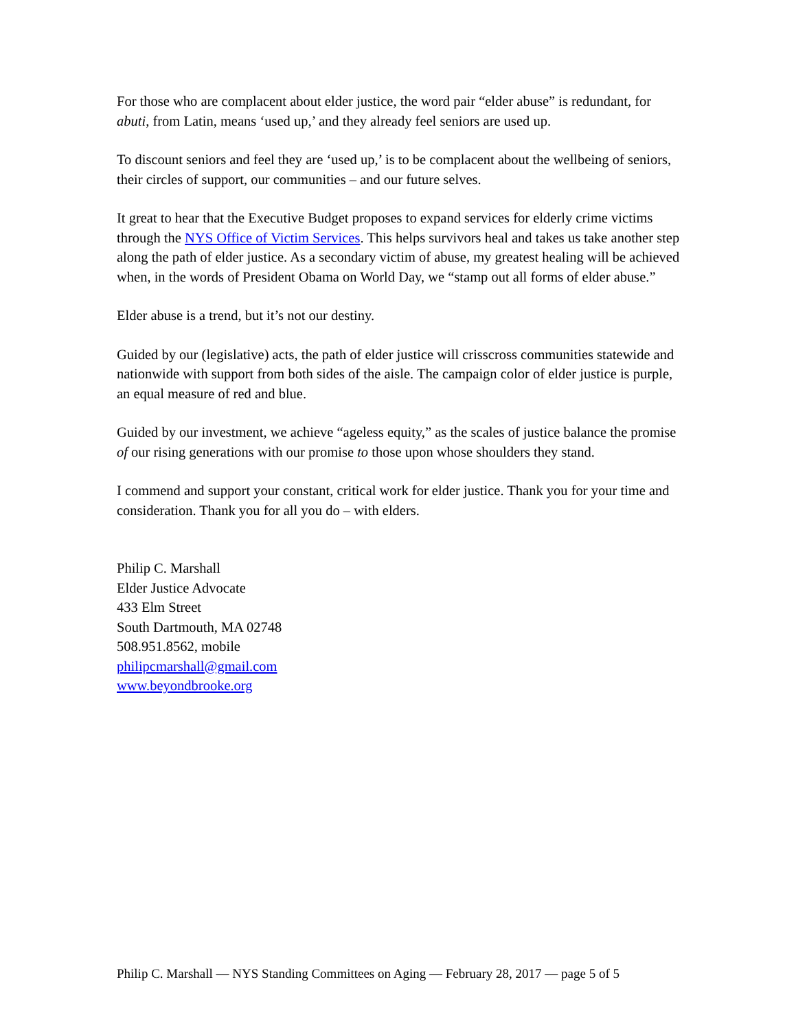For those who are complacent about elder justice, the word pair “elder abuse” is redundant, for abuti, from Latin, means ‘used up,’ and they already feel seniors are used up.
To discount seniors and feel they are ‘used up,’ is to be complacent about the wellbeing of seniors, their circles of support, our communities – and our future selves.
It great to hear that the Executive Budget proposes to expand services for elderly crime victims through the NYS Office of Victim Services. This helps survivors heal and takes us take another step along the path of elder justice. As a secondary victim of abuse, my greatest healing will be achieved when, in the words of President Obama on World Day, we “stamp out all forms of elder abuse.”
Elder abuse is a trend, but it’s not our destiny.
Guided by our (legislative) acts, the path of elder justice will crisscross communities statewide and nationwide with support from both sides of the aisle. The campaign color of elder justice is purple, an equal measure of red and blue.
Guided by our investment, we achieve “ageless equity,” as the scales of justice balance the promise of our rising generations with our promise to those upon whose shoulders they stand.
I commend and support your constant, critical work for elder justice. Thank you for your time and consideration. Thank you for all you do – with elders.
Philip C. Marshall
Elder Justice Advocate
433 Elm Street
South Dartmouth, MA 02748
508.951.8562, mobile
philipcmarshall@gmail.com
www.beyondbrooke.org
Philip C. Marshall — NYS Standing Committees on Aging — February 28, 2017 — page 5 of 5